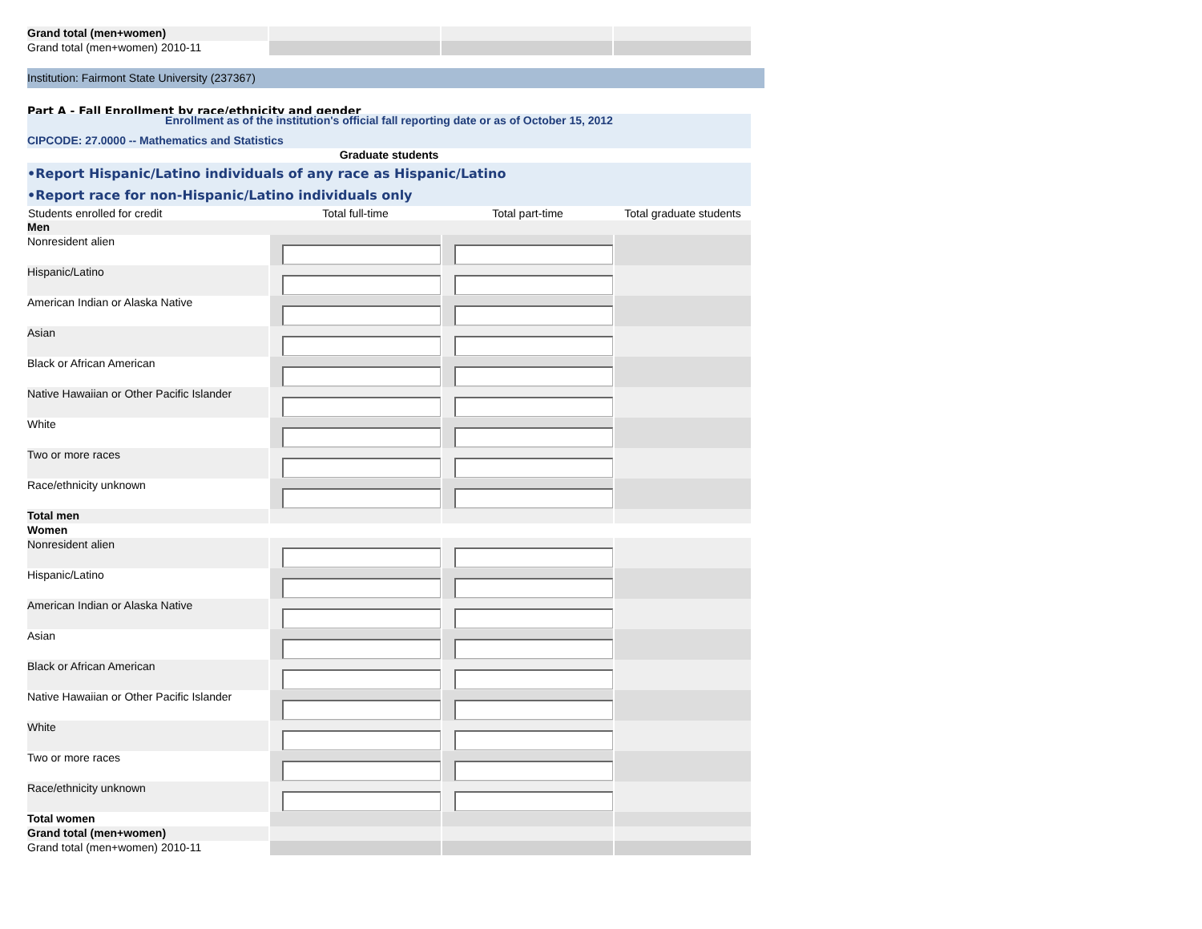| Grand total (men+women) | | | |
| Grand total (men+women) 2010-11 | | | |
Institution: Fairmont State University (237367)
Part A - Fall Enrollment by race/ethnicity and gender
| Enrollment as of the institution's official fall reporting date or as of October 15, 2012 | | | |
| CIPCODE: 27.0000 -- Mathematics and Statistics | | | |
| Graduate students | | | |
| •Report Hispanic/Latino individuals of any race as Hispanic/Latino •Report race for non-Hispanic/Latino individuals only | | | |
| Students enrolled for credit | Total full-time | Total part-time | Total graduate students |
| Men | | | |
| Nonresident alien | | | |
| Hispanic/Latino | | | |
| American Indian or Alaska Native | | | |
| Asian | | | |
| Black or African American | | | |
| Native Hawaiian or Other Pacific Islander | | | |
| White | | | |
| Two or more races | | | |
| Race/ethnicity unknown | | | |
| Total men | | | |
| Women | | | |
| Nonresident alien | | | |
| Hispanic/Latino | | | |
| American Indian or Alaska Native | | | |
| Asian | | | |
| Black or African American | | | |
| Native Hawaiian or Other Pacific Islander | | | |
| White | | | |
| Two or more races | | | |
| Race/ethnicity unknown | | | |
| Total women | | | |
| Grand total (men+women) | | | |
| Grand total (men+women) 2010-11 | | | |